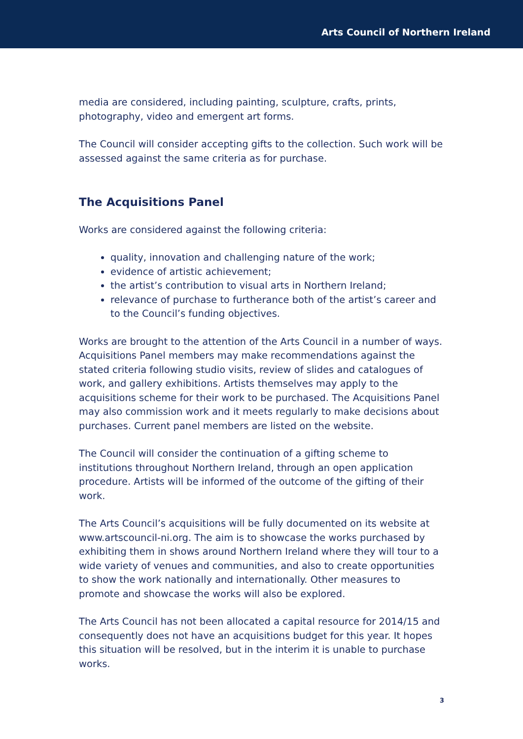Arts Council of Northern Ireland
media are considered, including painting, sculpture, crafts, prints, photography, video and emergent art forms.
The Council will consider accepting gifts to the collection. Such work will be assessed against the same criteria as for purchase.
The Acquisitions Panel
Works are considered against the following criteria:
quality, innovation and challenging nature of the work;
evidence of artistic achievement;
the artist’s contribution to visual arts in Northern Ireland;
relevance of purchase to furtherance both of the artist’s career and to the Council’s funding objectives.
Works are brought to the attention of the Arts Council in a number of ways. Acquisitions Panel members may make recommendations against the stated criteria following studio visits, review of slides and catalogues of work, and gallery exhibitions. Artists themselves may apply to the acquisitions scheme for their work to be purchased. The Acquisitions Panel may also commission work and it meets regularly to make decisions about purchases. Current panel members are listed on the website.
The Council will consider the continuation of a gifting scheme to institutions throughout Northern Ireland, through an open application procedure. Artists will be informed of the outcome of the gifting of their work.
The Arts Council’s acquisitions will be fully documented on its website at www.artscouncil-ni.org. The aim is to showcase the works purchased by exhibiting them in shows around Northern Ireland where they will tour to a wide variety of venues and communities, and also to create opportunities to show the work nationally and internationally. Other measures to promote and showcase the works will also be explored.
The Arts Council has not been allocated a capital resource for 2014/15 and consequently does not have an acquisitions budget for this year. It hopes this situation will be resolved, but in the interim it is unable to purchase works.
3